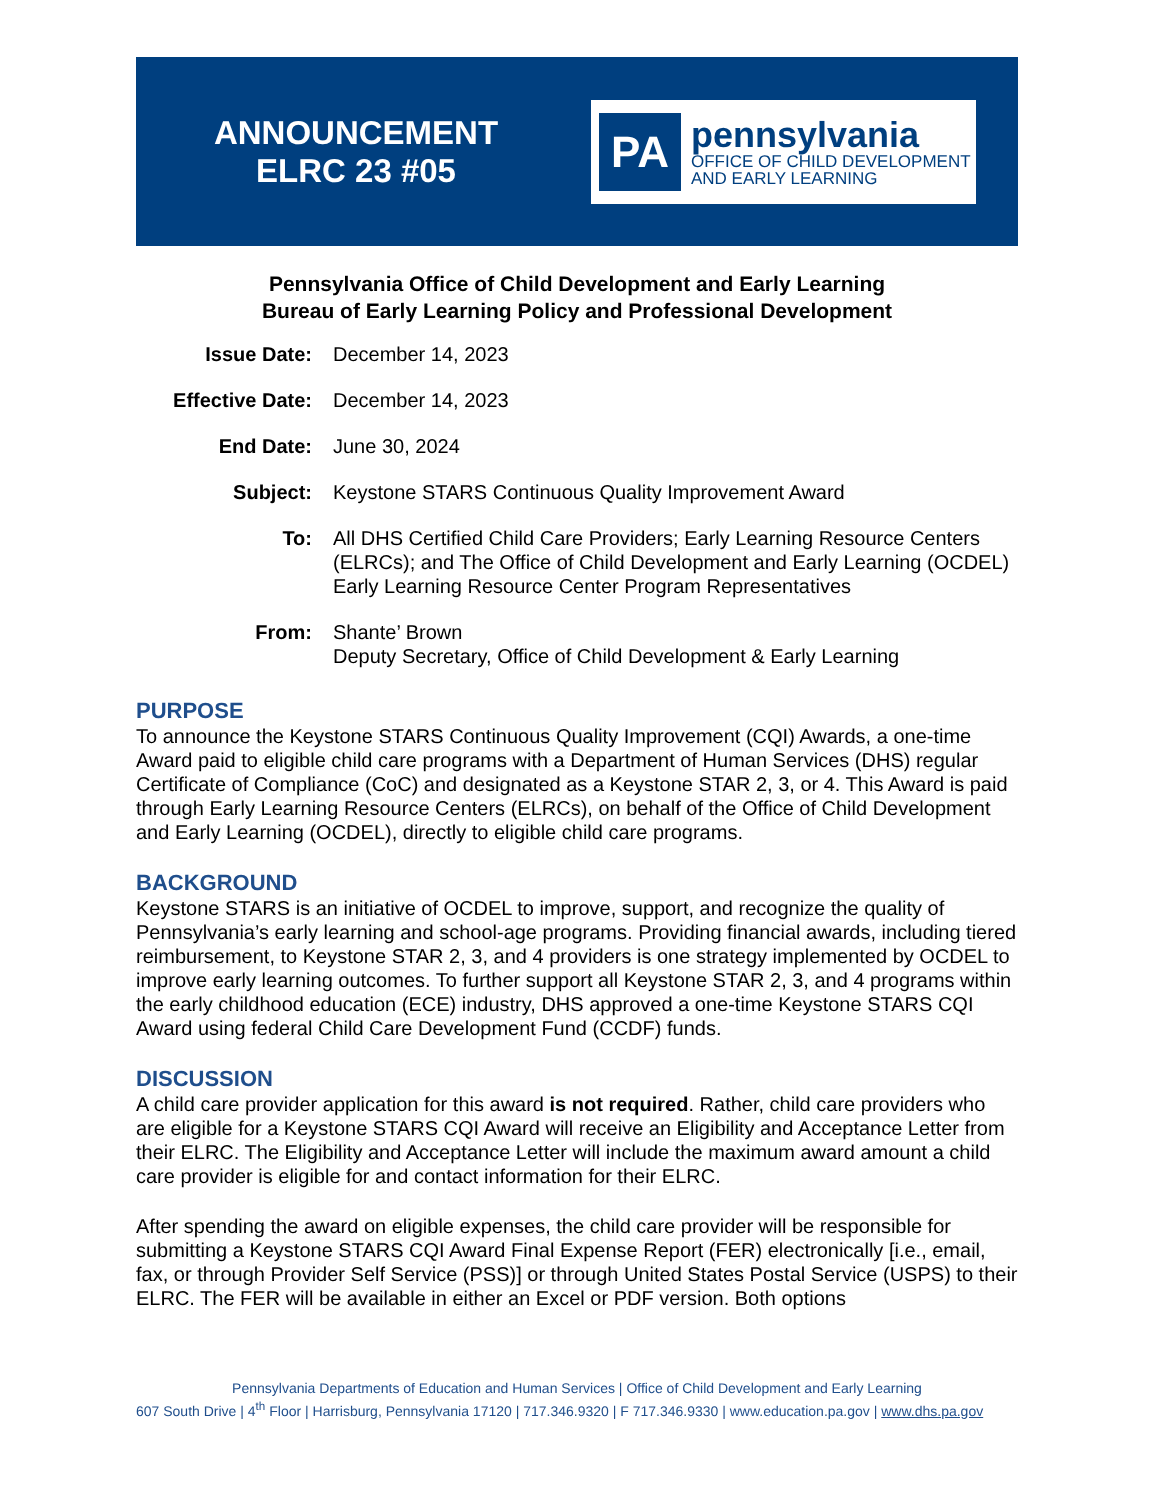ANNOUNCEMENT
ELRC 23 #05
PA
pennsylvania
OFFICE OF CHILD DEVELOPMENT
AND EARLY LEARNING
Pennsylvania Office of Child Development and Early Learning
Bureau of Early Learning Policy and Professional Development
| Issue Date: | December 14, 2023 |
| Effective Date: | December 14, 2023 |
| End Date: | June 30, 2024 |
| Subject: | Keystone STARS Continuous Quality Improvement Award |
| To: | All DHS Certified Child Care Providers; Early Learning Resource Centers (ELRCs); and The Office of Child Development and Early Learning (OCDEL) Early Learning Resource Center Program Representatives |
| From: | Shante’ Brown Deputy Secretary, Office of Child Development & Early Learning |
PURPOSE
To announce the Keystone STARS Continuous Quality Improvement (CQI) Awards, a one-time Award paid to eligible child care programs with a Department of Human Services (DHS) regular Certificate of Compliance (CoC) and designated as a Keystone STAR 2, 3, or 4. This Award is paid through Early Learning Resource Centers (ELRCs), on behalf of the Office of Child Development and Early Learning (OCDEL), directly to eligible child care programs.
BACKGROUND
Keystone STARS is an initiative of OCDEL to improve, support, and recognize the quality of Pennsylvania’s early learning and school-age programs. Providing financial awards, including tiered reimbursement, to Keystone STAR 2, 3, and 4 providers is one strategy implemented by OCDEL to improve early learning outcomes. To further support all Keystone STAR 2, 3, and 4 programs within the early childhood education (ECE) industry, DHS approved a one-time Keystone STARS CQI Award using federal Child Care Development Fund (CCDF) funds.
DISCUSSION
A child care provider application for this award is not required. Rather, child care providers who are eligible for a Keystone STARS CQI Award will receive an Eligibility and Acceptance Letter from their ELRC. The Eligibility and Acceptance Letter will include the maximum award amount a child care provider is eligible for and contact information for their ELRC.
After spending the award on eligible expenses, the child care provider will be responsible for submitting a Keystone STARS CQI Award Final Expense Report (FER) electronically [i.e., email, fax, or through Provider Self Service (PSS)] or through United States Postal Service (USPS) to their ELRC. The FER will be available in either an Excel or PDF version. Both options
Pennsylvania Departments of Education and Human Services | Office of Child Development and Early Learning
607 South Drive | 4<sup>th</sup> Floor | Harrisburg, Pennsylvania 17120 | 717.346.9320 | F 717.346.9330 | www.education.pa.gov | www.dhs.pa.gov